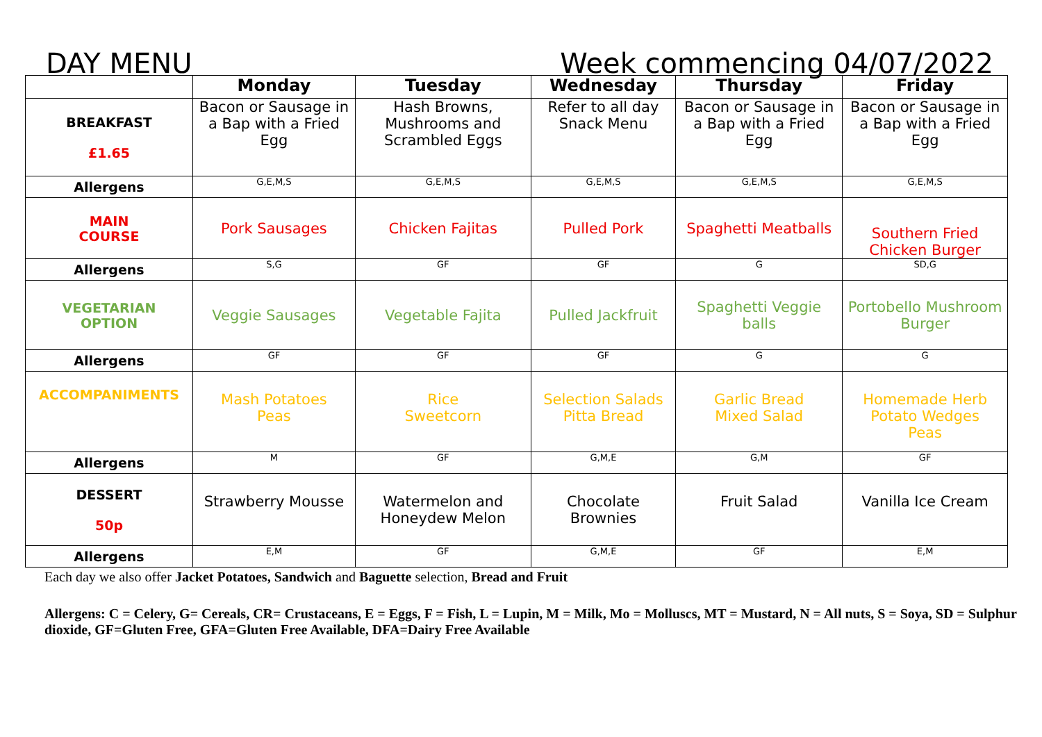DAY MENU Week commencing 04/07/2022
| | Monday | Tuesday | Wednesday | Thursday | Friday |
| --- | --- | --- | --- | --- | --- |
| BREAKFAST £1.65 | Bacon or Sausage in a Bap with a Fried Egg | Hash Browns, Mushrooms and Scrambled Eggs | Refer to all day Snack Menu | Bacon or Sausage in a Bap with a Fried Egg | Bacon or Sausage in a Bap with a Fried Egg |
| Allergens | G,E,M,S | G,E,M,S | G,E,M,S | G,E,M,S | G,E,M,S |
| MAIN COURSE | Pork Sausages | Chicken Fajitas | Pulled Pork | Spaghetti Meatballs | Southern Fried Chicken Burger |
| Allergens | S,G | GF | GF | G | SD,G |
| VEGETARIAN OPTION | Veggie Sausages | Vegetable Fajita | Pulled Jackfruit | Spaghetti Veggie balls | Portobello Mushroom Burger |
| Allergens | GF | GF | GF | G | G |
| ACCOMPANIMENTS | Mash Potatoes Peas | Rice Sweetcorn | Selection Salads Pitta Bread | Garlic Bread Mixed Salad | Homemade Herb Potato Wedges Peas |
| Allergens | M | GF | G,M,E | G,M | GF |
| DESSERT 50p | Strawberry Mousse | Watermelon and Honeydew Melon | Chocolate Brownies | Fruit Salad | Vanilla Ice Cream |
| Allergens | E,M | GF | G,M,E | GF | E,M |
Each day we also offer Jacket Potatoes, Sandwich and Baguette selection, Bread and Fruit
Allergens: C = Celery, G= Cereals, CR= Crustaceans, E = Eggs, F = Fish, L = Lupin, M = Milk, Mo = Molluscs, MT = Mustard, N = All nuts, S = Soya, SD = Sulphur dioxide, GF=Gluten Free, GFA=Gluten Free Available, DFA=Dairy Free Available